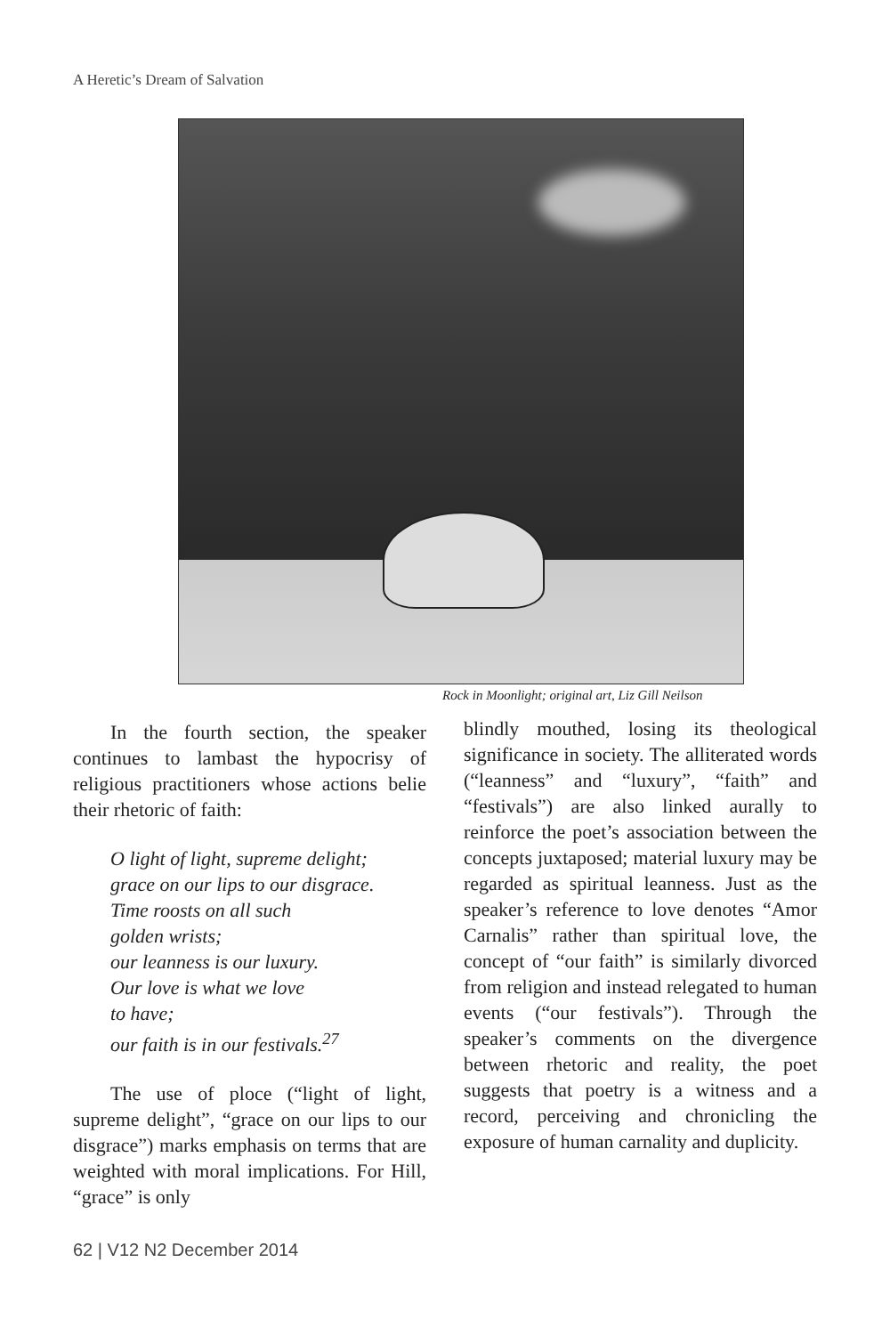A Heretic’s Dream of Salvation
Rock in Moonlight; original art, Liz Gill Neilson
In the fourth section, the speaker continues to lambast the hypocrisy of religious practitioners whose actions belie their rhetoric of faith:
O light of light, supreme delight;
grace on our lips to our disgrace.
Time roosts on all such
golden wrists;
our leanness is our luxury.
Our love is what we love
to have;
our faith is in our festivals.<sup>27</sup>
The use of ploce (“light of light, supreme delight”, “grace on our lips to our disgrace”) marks emphasis on terms that are weighted with moral implications. For Hill, “grace” is only
blindly mouthed, losing its theological significance in society. The alliterated words (“leanness” and “luxury”, “faith” and “festivals”) are also linked aurally to reinforce the poet’s association between the concepts juxtaposed; material luxury may be regarded as spiritual leanness. Just as the speaker’s reference to love denotes “Amor Carnalis” rather than spiritual love, the concept of “our faith” is similarly divorced from religion and instead relegated to human events (“our festivals”). Through the speaker’s comments on the divergence between rhetoric and reality, the poet suggests that poetry is a witness and a record, perceiving and chronicling the exposure of human carnality and duplicity.
62 | V12 N2 December 2014